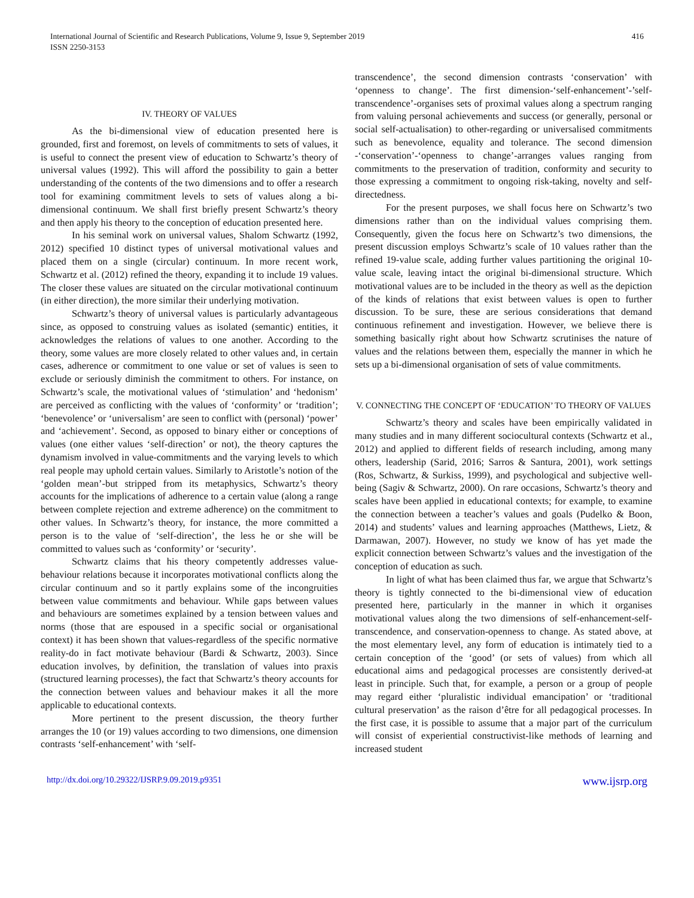416 International Journal of Scientific and Research Publications, Volume 9, Issue 9, September 2019
ISSN 2250-3153
IV. THEORY OF VALUES
As the bi-dimensional view of education presented here is grounded, first and foremost, on levels of commitments to sets of values, it is useful to connect the present view of education to Schwartz’s theory of universal values (1992). This will afford the possibility to gain a better understanding of the contents of the two dimensions and to offer a research tool for examining commitment levels to sets of values along a bi-dimensional continuum. We shall first briefly present Schwartz’s theory and then apply his theory to the conception of education presented here.
In his seminal work on universal values, Shalom Schwartz (1992, 2012) specified 10 distinct types of universal motivational values and placed them on a single (circular) continuum. In more recent work, Schwartz et al. (2012) refined the theory, expanding it to include 19 values. The closer these values are situated on the circular motivational continuum (in either direction), the more similar their underlying motivation.
Schwartz’s theory of universal values is particularly advantageous since, as opposed to construing values as isolated (semantic) entities, it acknowledges the relations of values to one another. According to the theory, some values are more closely related to other values and, in certain cases, adherence or commitment to one value or set of values is seen to exclude or seriously diminish the commitment to others. For instance, on Schwartz’s scale, the motivational values of ‘stimulation’ and ‘hedonism’ are perceived as conflicting with the values of ‘conformity’ or ‘tradition’; ‘benevolence’ or ‘universalism’ are seen to conflict with (personal) ‘power’ and ‘achievement’. Second, as opposed to binary either or conceptions of values (one either values ‘self-direction’ or not), the theory captures the dynamism involved in value-commitments and the varying levels to which real people may uphold certain values. Similarly to Aristotle’s notion of the ‘golden mean’-but stripped from its metaphysics, Schwartz’s theory accounts for the implications of adherence to a certain value (along a range between complete rejection and extreme adherence) on the commitment to other values. In Schwartz’s theory, for instance, the more committed a person is to the value of ‘self-direction’, the less he or she will be committed to values such as ‘conformity’ or ‘security’.
Schwartz claims that his theory competently addresses value-behaviour relations because it incorporates motivational conflicts along the circular continuum and so it partly explains some of the incongruities between value commitments and behaviour. While gaps between values and behaviours are sometimes explained by a tension between values and norms (those that are espoused in a specific social or organisational context) it has been shown that values-regardless of the specific normative reality-do in fact motivate behaviour (Bardi & Schwartz, 2003). Since education involves, by definition, the translation of values into praxis (structured learning processes), the fact that Schwartz’s theory accounts for the connection between values and behaviour makes it all the more applicable to educational contexts.
More pertinent to the present discussion, the theory further arranges the 10 (or 19) values according to two dimensions, one dimension contrasts ‘self-enhancement’ with ‘self-
transcendence’, the second dimension contrasts ‘conservation’ with ‘openness to change’. The first dimension-‘self-enhancement’-’self-transcendence’-organises sets of proximal values along a spectrum ranging from valuing personal achievements and success (or generally, personal or social self-actualisation) to other-regarding or universalised commitments such as benevolence, equality and tolerance. The second dimension -‘conservation’-‘openness to change’-arranges values ranging from commitments to the preservation of tradition, conformity and security to those expressing a commitment to ongoing risk-taking, novelty and self-directedness.
For the present purposes, we shall focus here on Schwartz’s two dimensions rather than on the individual values comprising them. Consequently, given the focus here on Schwartz’s two dimensions, the present discussion employs Schwartz’s scale of 10 values rather than the refined 19-value scale, adding further values partitioning the original 10-value scale, leaving intact the original bi-dimensional structure. Which motivational values are to be included in the theory as well as the depiction of the kinds of relations that exist between values is open to further discussion. To be sure, these are serious considerations that demand continuous refinement and investigation. However, we believe there is something basically right about how Schwartz scrutinises the nature of values and the relations between them, especially the manner in which he sets up a bi-dimensional organisation of sets of value commitments.
V. CONNECTING THE CONCEPT OF ‘EDUCATION’ TO THEORY OF VALUES
Schwartz’s theory and scales have been empirically validated in many studies and in many different sociocultural contexts (Schwartz et al., 2012) and applied to different fields of research including, among many others, leadership (Sarid, 2016; Sarros & Santura, 2001), work settings (Ros, Schwartz, & Surkiss, 1999), and psychological and subjective well-being (Sagiv & Schwartz, 2000). On rare occasions, Schwartz’s theory and scales have been applied in educational contexts; for example, to examine the connection between a teacher’s values and goals (Pudelko & Boon, 2014) and students’ values and learning approaches (Matthews, Lietz, & Darmawan, 2007). However, no study we know of has yet made the explicit connection between Schwartz’s values and the investigation of the conception of education as such.
In light of what has been claimed thus far, we argue that Schwartz’s theory is tightly connected to the bi-dimensional view of education presented here, particularly in the manner in which it organises motivational values along the two dimensions of self-enhancement-self-transcendence, and conservation-openness to change. As stated above, at the most elementary level, any form of education is intimately tied to a certain conception of the ‘good’ (or sets of values) from which all educational aims and pedagogical processes are consistently derived-at least in principle. Such that, for example, a person or a group of people may regard either ‘pluralistic individual emancipation’ or ‘traditional cultural preservation’ as the raison d’être for all pedagogical processes. In the first case, it is possible to assume that a major part of the curriculum will consist of experiential constructivist-like methods of learning and increased student
http://dx.doi.org/10.29322/IJSRP.9.09.2019.p9351 www.ijsrp.org